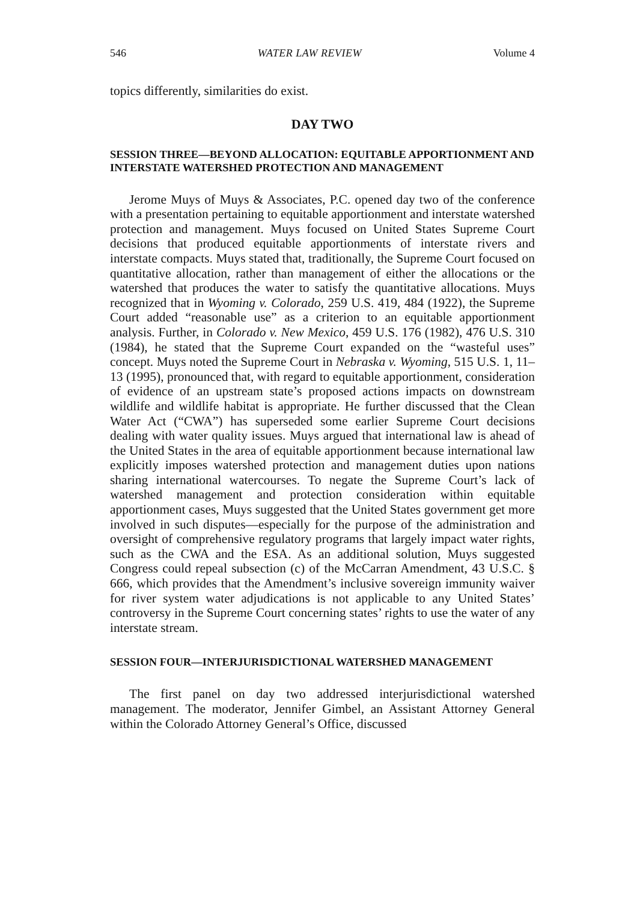546 WATER LAW REVIEW Volume 4
topics differently, similarities do exist.
DAY TWO
SESSION THREE—BEYOND ALLOCATION: EQUITABLE APPORTIONMENT AND INTERSTATE WATERSHED PROTECTION AND MANAGEMENT
Jerome Muys of Muys & Associates, P.C. opened day two of the conference with a presentation pertaining to equitable apportionment and interstate watershed protection and management. Muys focused on United States Supreme Court decisions that produced equitable apportionments of interstate rivers and interstate compacts. Muys stated that, traditionally, the Supreme Court focused on quantitative allocation, rather than management of either the allocations or the watershed that produces the water to satisfy the quantitative allocations. Muys recognized that in Wyoming v. Colorado, 259 U.S. 419, 484 (1922), the Supreme Court added “reasonable use” as a criterion to an equitable apportionment analysis. Further, in Colorado v. New Mexico, 459 U.S. 176 (1982), 476 U.S. 310 (1984), he stated that the Supreme Court expanded on the “wasteful uses” concept. Muys noted the Supreme Court in Nebraska v. Wyoming, 515 U.S. 1, 11–13 (1995), pronounced that, with regard to equitable apportionment, consideration of evidence of an upstream state’s proposed actions impacts on downstream wildlife and wildlife habitat is appropriate. He further discussed that the Clean Water Act (“CWA”) has superseded some earlier Supreme Court decisions dealing with water quality issues. Muys argued that international law is ahead of the United States in the area of equitable apportionment because international law explicitly imposes watershed protection and management duties upon nations sharing international watercourses. To negate the Supreme Court’s lack of watershed management and protection consideration within equitable apportionment cases, Muys suggested that the United States government get more involved in such disputes—especially for the purpose of the administration and oversight of comprehensive regulatory programs that largely impact water rights, such as the CWA and the ESA. As an additional solution, Muys suggested Congress could repeal subsection (c) of the McCarran Amendment, 43 U.S.C. § 666, which provides that the Amendment’s inclusive sovereign immunity waiver for river system water adjudications is not applicable to any United States’ controversy in the Supreme Court concerning states’ rights to use the water of any interstate stream.
SESSION FOUR—INTERJURISDICTIONAL WATERSHED MANAGEMENT
The first panel on day two addressed interjurisdictional watershed management. The moderator, Jennifer Gimbel, an Assistant Attorney General within the Colorado Attorney General’s Office, discussed